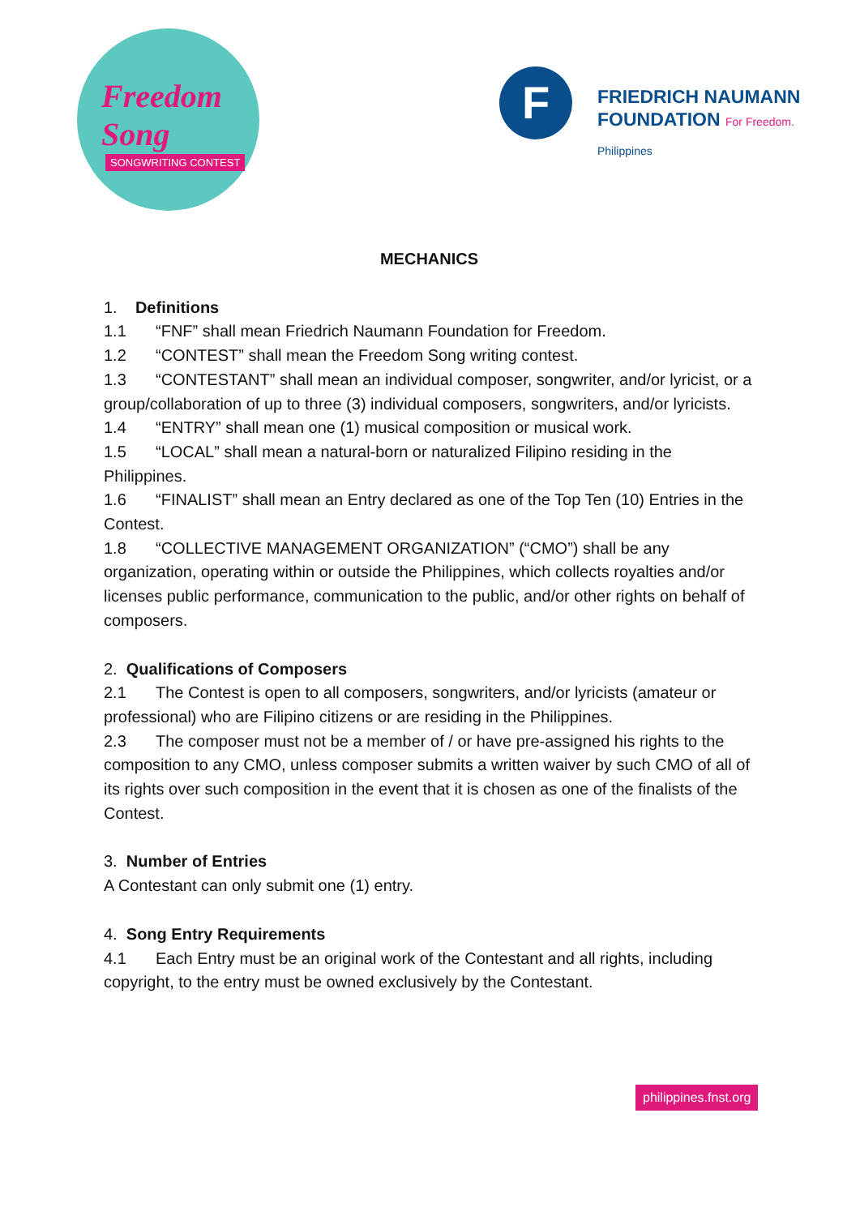Freedom Song
SONGWRITING CONTEST
F
FRIEDRICH NAUMANN
FOUNDATION For Freedom.
Philippines
MECHANICS
1. Definitions
1.1 “FNF” shall mean Friedrich Naumann Foundation for Freedom.
1.2 “CONTEST” shall mean the Freedom Song writing contest.
1.3 “CONTESTANT” shall mean an individual composer, songwriter, and/or lyricist, or a group/collaboration of up to three (3) individual composers, songwriters, and/or lyricists.
1.4 “ENTRY” shall mean one (1) musical composition or musical work.
1.5 “LOCAL” shall mean a natural-born or naturalized Filipino residing in the Philippines.
1.6 “FINALIST” shall mean an Entry declared as one of the Top Ten (10) Entries in the Contest.
1.8 “COLLECTIVE MANAGEMENT ORGANIZATION” (“CMO”) shall be any organization, operating within or outside the Philippines, which collects royalties and/or licenses public performance, communication to the public, and/or other rights on behalf of composers.
2. Qualifications of Composers
2.1 The Contest is open to all composers, songwriters, and/or lyricists (amateur or professional) who are Filipino citizens or are residing in the Philippines.
2.3 The composer must not be a member of / or have pre-assigned his rights to the composition to any CMO, unless composer submits a written waiver by such CMO of all of its rights over such composition in the event that it is chosen as one of the finalists of the Contest.
3. Number of Entries
A Contestant can only submit one (1) entry.
4. Song Entry Requirements
4.1 Each Entry must be an original work of the Contestant and all rights, including copyright, to the entry must be owned exclusively by the Contestant.
philippines.fnst.org